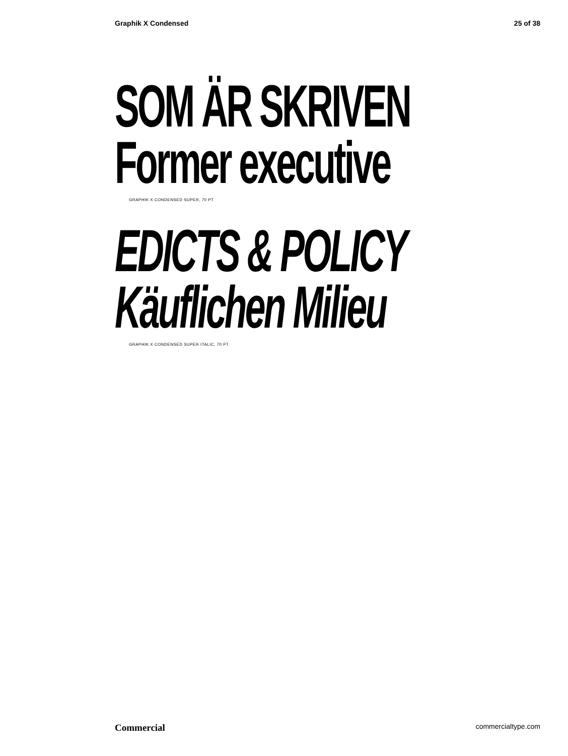Graphik X Condensed 25 of 38
SOM ÄR SKRIVEN
Former executive
GRAPHIK X CONDENSED SUPER, 70 PT
EDICTS & POLICY
Käuflichen Milieu
GRAPHIK X CONDENSED SUPER ITALIC, 70 PT
Commercial commercialtype.com